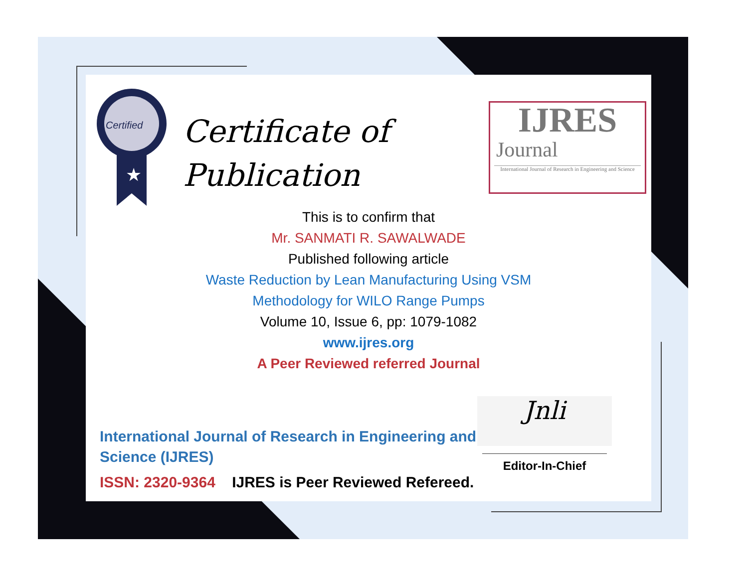Certified
★
Certificate of
Publication
IJRES
Journal
International Journal of Research in Engineering and Science
This is to confirm that
Mr. SANMATI R. SAWALWADE
Published following article
Waste Reduction by Lean Manufacturing Using VSM
Methodology for WILO Range Pumps
Volume 10, Issue 6, pp: 1079-1082
www.ijres.org
A Peer Reviewed referred Journal
International Journal of Research in Engineering and
Science (IJRES)
ISSN: 2320-9364 IJRES is Peer Reviewed Refereed.
Jnli
Editor-In-Chief